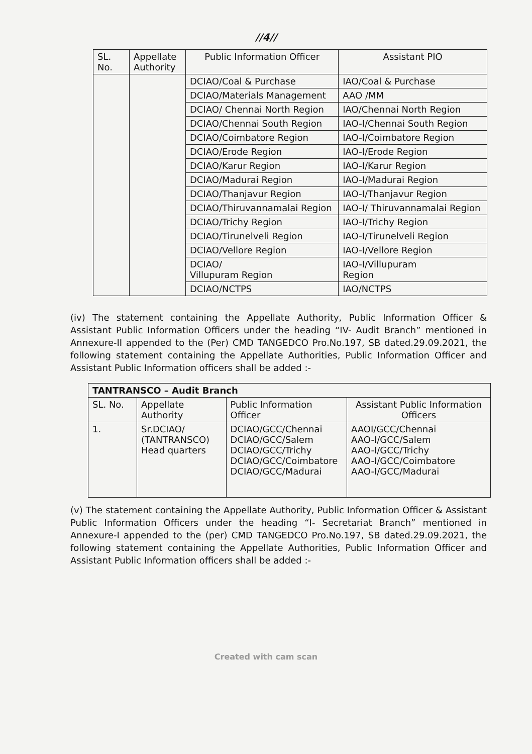//4//
| SL. No. | Appellate Authority | Public Information Officer | Assistant PIO |
| --- | --- | --- | --- |
| | | DCIAO/Coal & Purchase | IAO/Coal & Purchase |
| | | DCIAO/Materials Management | AAO /MM |
| | | DCIAO/ Chennai North Region | IAO/Chennai North Region |
| | | DCIAO/Chennai South Region | IAO-I/Chennai South Region |
| | | DCIAO/Coimbatore Region | IAO-I/Coimbatore Region |
| | | DCIAO/Erode Region | IAO-I/Erode Region |
| | | DCIAO/Karur Region | IAO-I/Karur Region |
| | | DCIAO/Madurai Region | IAO-I/Madurai Region |
| | | DCIAO/Thanjavur Region | IAO-I/Thanjavur Region |
| | | DCIAO/Thiruvannamalai Region | IAO-I/ Thiruvannamalai Region |
| | | DCIAO/Trichy Region | IAO-I/Trichy Region |
| | | DCIAO/Tirunelveli Region | IAO-I/Tirunelveli Region |
| | | DCIAO/Vellore Region | IAO-I/Vellore Region |
| | | DCIAO/ Villupuram Region | IAO-I/Villupuram Region |
| | | DCIAO/NCTPS | IAO/NCTPS |
(iv) The statement containing the Appellate Authority, Public Information Officer & Assistant Public Information Officers under the heading “IV- Audit Branch” mentioned in Annexure-II appended to the (Per) CMD TANGEDCO Pro.No.197, SB dated.29.09.2021, the following statement containing the Appellate Authorities, Public Information Officer and Assistant Public Information officers shall be added :-
| TANTRANSCO – Audit Branch | | | |
| --- | --- | --- | --- |
| SL. No. | Appellate Authority | Public Information Officer | Assistant Public Information Officers |
| 1. | Sr.DCIAO/ (TANTRANSCO) Head quarters | DCIAO/GCC/Chennai DCIAO/GCC/Salem DCIAO/GCC/Trichy DCIAO/GCC/Coimbatore DCIAO/GCC/Madurai | AAOI/GCC/Chennai AAO-I/GCC/Salem AAO-I/GCC/Trichy AAO-I/GCC/Coimbatore AAO-I/GCC/Madurai |
(v) The statement containing the Appellate Authority, Public Information Officer & Assistant Public Information Officers under the heading “I- Secretariat Branch” mentioned in Annexure-I appended to the (per) CMD TANGEDCO Pro.No.197, SB dated.29.09.2021, the following statement containing the Appellate Authorities, Public Information Officer and Assistant Public Information officers shall be added :-
Created with cam scan